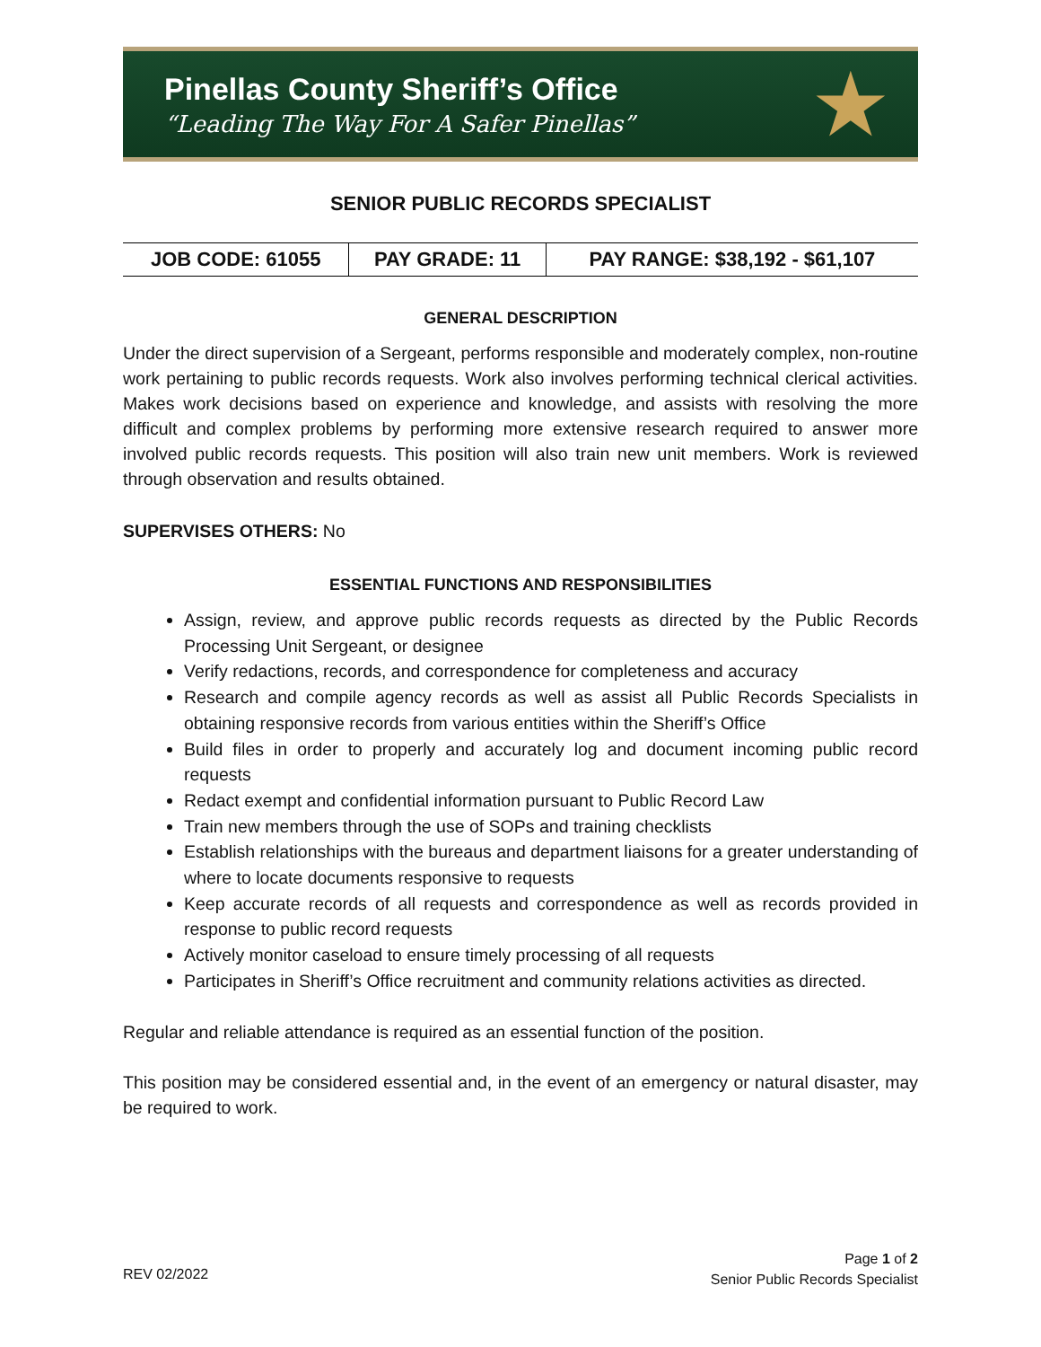Pinellas County Sheriff’s Office
“Leading The Way For A Safer Pinellas”
★
SENIOR PUBLIC RECORDS SPECIALIST
| JOB CODE: 61055 | PAY GRADE: 11 | PAY RANGE: $38,192 - $61,107 |
GENERAL DESCRIPTION
Under the direct supervision of a Sergeant, performs responsible and moderately complex, non-routine work pertaining to public records requests. Work also involves performing technical clerical activities. Makes work decisions based on experience and knowledge, and assists with resolving the more difficult and complex problems by performing more extensive research required to answer more involved public records requests. This position will also train new unit members. Work is reviewed through observation and results obtained.
SUPERVISES OTHERS: No
ESSENTIAL FUNCTIONS AND RESPONSIBILITIES
Assign, review, and approve public records requests as directed by the Public Records Processing Unit Sergeant, or designee
Verify redactions, records, and correspondence for completeness and accuracy
Research and compile agency records as well as assist all Public Records Specialists in obtaining responsive records from various entities within the Sheriff’s Office
Build files in order to properly and accurately log and document incoming public record requests
Redact exempt and confidential information pursuant to Public Record Law
Train new members through the use of SOPs and training checklists
Establish relationships with the bureaus and department liaisons for a greater understanding of where to locate documents responsive to requests
Keep accurate records of all requests and correspondence as well as records provided in response to public record requests
Actively monitor caseload to ensure timely processing of all requests
Participates in Sheriff’s Office recruitment and community relations activities as directed.
Regular and reliable attendance is required as an essential function of the position.
This position may be considered essential and, in the event of an emergency or natural disaster, may be required to work.
Page 1 of 2
Senior Public Records Specialist
REV 02/2022